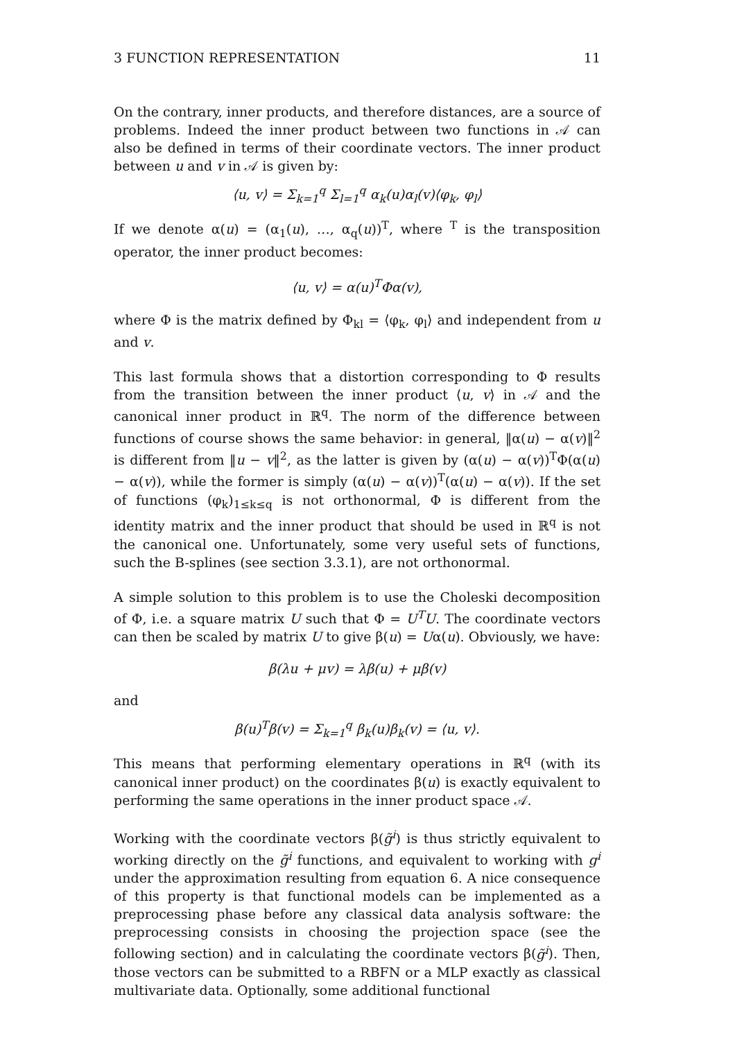3 FUNCTION REPRESENTATION 11
On the contrary, inner products, and therefore distances, are a source of problems. Indeed the inner product between two functions in 𝒜 can also be defined in terms of their coordinate vectors. The inner product between u and v in 𝒜 is given by:
⟨u, v⟩ = Σ<sub>k=1</sub><sup>q</sup> Σ<sub>l=1</sub><sup>q</sup> α<sub>k</sub>(u)α<sub>l</sub>(v)⟨φ<sub>k</sub>, φ<sub>l</sub>⟩
If we denote α(u) = (α<sub>1</sub>(u), …, α<sub>q</sub>(u))<sup>T</sup>, where <sup>T</sup> is the transposition operator, the inner product becomes:
⟨u, v⟩ = α(u)<sup>T</sup>Φα(v),
where Φ is the matrix defined by Φ<sub>kl</sub> = ⟨φ<sub>k</sub>, φ<sub>l</sub>⟩ and independent from u and v.
This last formula shows that a distortion corresponding to Φ results from the transition between the inner product ⟨u, v⟩ in 𝒜 and the canonical inner product in ℝ<sup>q</sup>. The norm of the difference between functions of course shows the same behavior: in general, ‖α(u) − α(v)‖<sup>2</sup> is different from ‖u − v‖<sup>2</sup>, as the latter is given by (α(u) − α(v))<sup>T</sup>Φ(α(u) − α(v)), while the former is simply (α(u) − α(v))<sup>T</sup>(α(u) − α(v)). If the set of functions (φ<sub>k</sub>)<sub>1≤k≤q</sub> is not orthonormal, Φ is different from the identity matrix and the inner product that should be used in ℝ<sup>q</sup> is not the canonical one. Unfortunately, some very useful sets of functions, such the B-splines (see section 3.3.1), are not orthonormal.
A simple solution to this problem is to use the Choleski decomposition of Φ, i.e. a square matrix U such that Φ = U<sup>T</sup>U. The coordinate vectors can then be scaled by matrix U to give β(u) = Uα(u). Obviously, we have:
β(λu + μv) = λβ(u) + μβ(v)
and
β(u)<sup>T</sup>β(v) = Σ<sub>k=1</sub><sup>q</sup> β<sub>k</sub>(u)β<sub>k</sub>(v) = ⟨u, v⟩.
This means that performing elementary operations in ℝ<sup>q</sup> (with its canonical inner product) on the coordinates β(u) is exactly equivalent to performing the same operations in the inner product space 𝒜.
Working with the coordinate vectors β(g̃<sup>i</sup>) is thus strictly equivalent to working directly on the g̃<sup>i</sup> functions, and equivalent to working with g<sup>i</sup> under the approximation resulting from equation 6. A nice consequence of this property is that functional models can be implemented as a preprocessing phase before any classical data analysis software: the preprocessing consists in choosing the projection space (see the following section) and in calculating the coordinate vectors β(g̃<sup>i</sup>). Then, those vectors can be submitted to a RBFN or a MLP exactly as classical multivariate data. Optionally, some additional functional